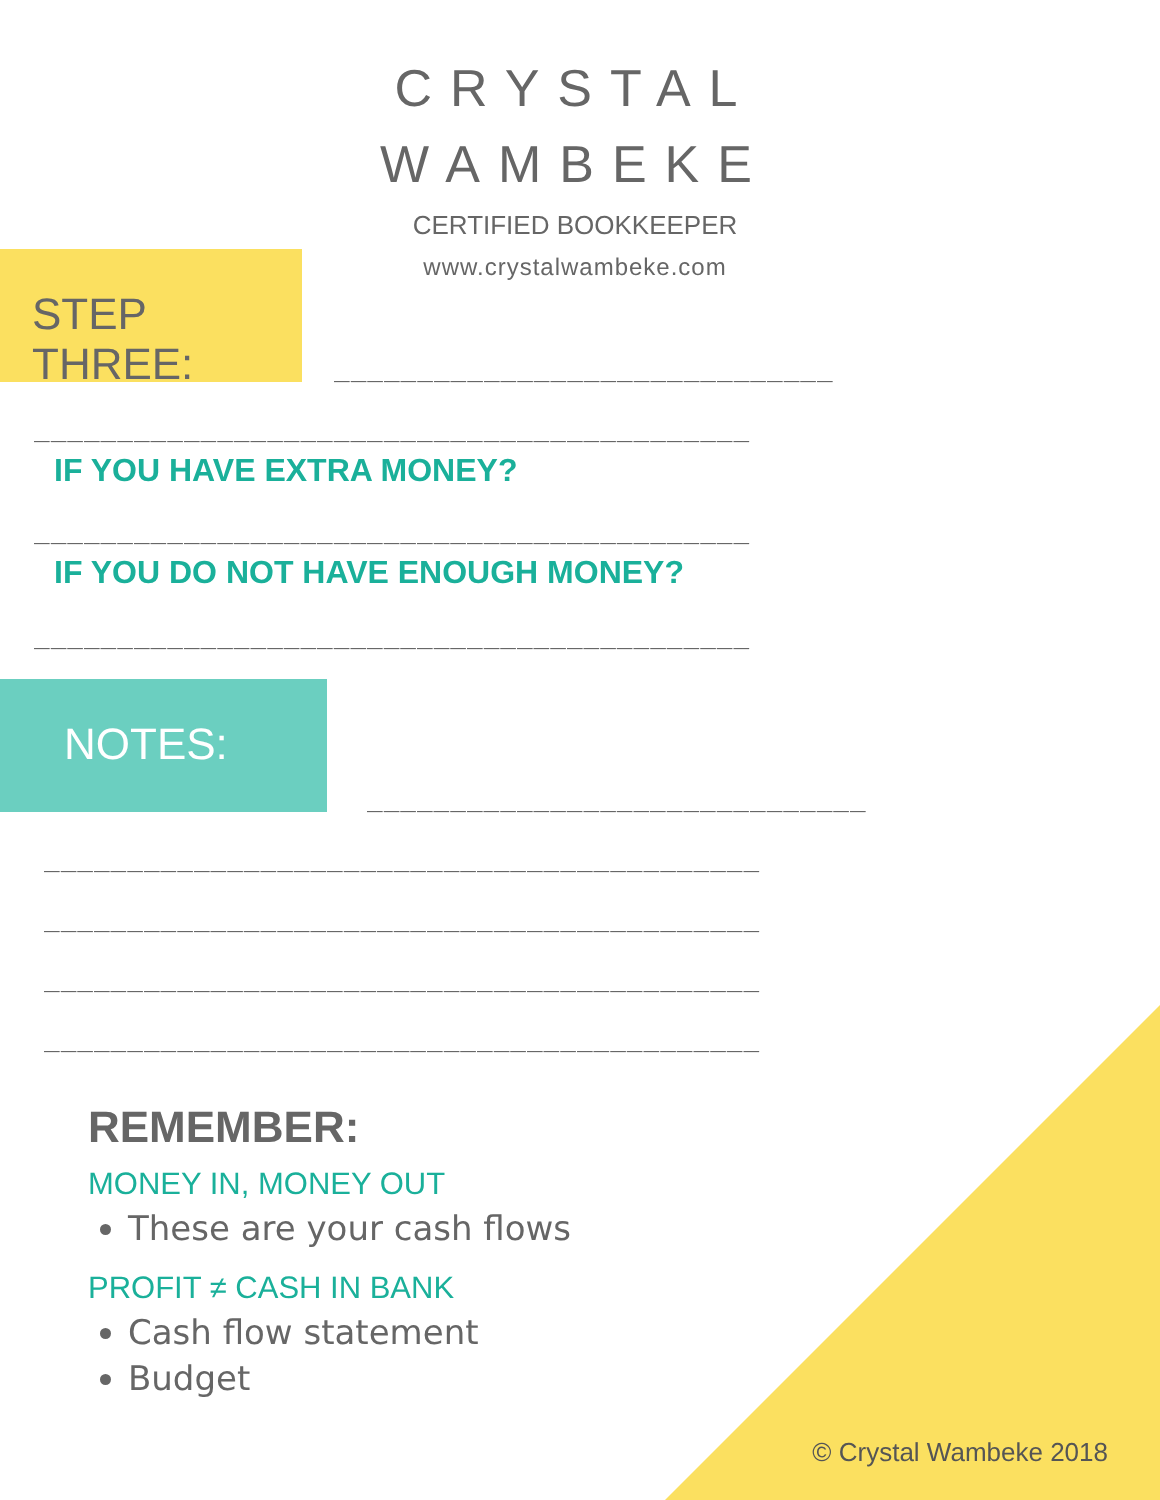CRYSTAL
WAMBEKE
CERTIFIED BOOKKEEPER
www.crystalwambeke.com
STEP THREE:
______________________________
___________________________________________
IF YOU HAVE EXTRA MONEY?
___________________________________________
IF YOU DO NOT HAVE ENOUGH MONEY?
___________________________________________
NOTES:
______________________________
___________________________________________
___________________________________________
___________________________________________
___________________________________________
REMEMBER:
MONEY IN, MONEY OUT
These are your cash flows
PROFIT ≠ CASH IN BANK
Cash flow statement
Budget
© Crystal Wambeke 2018